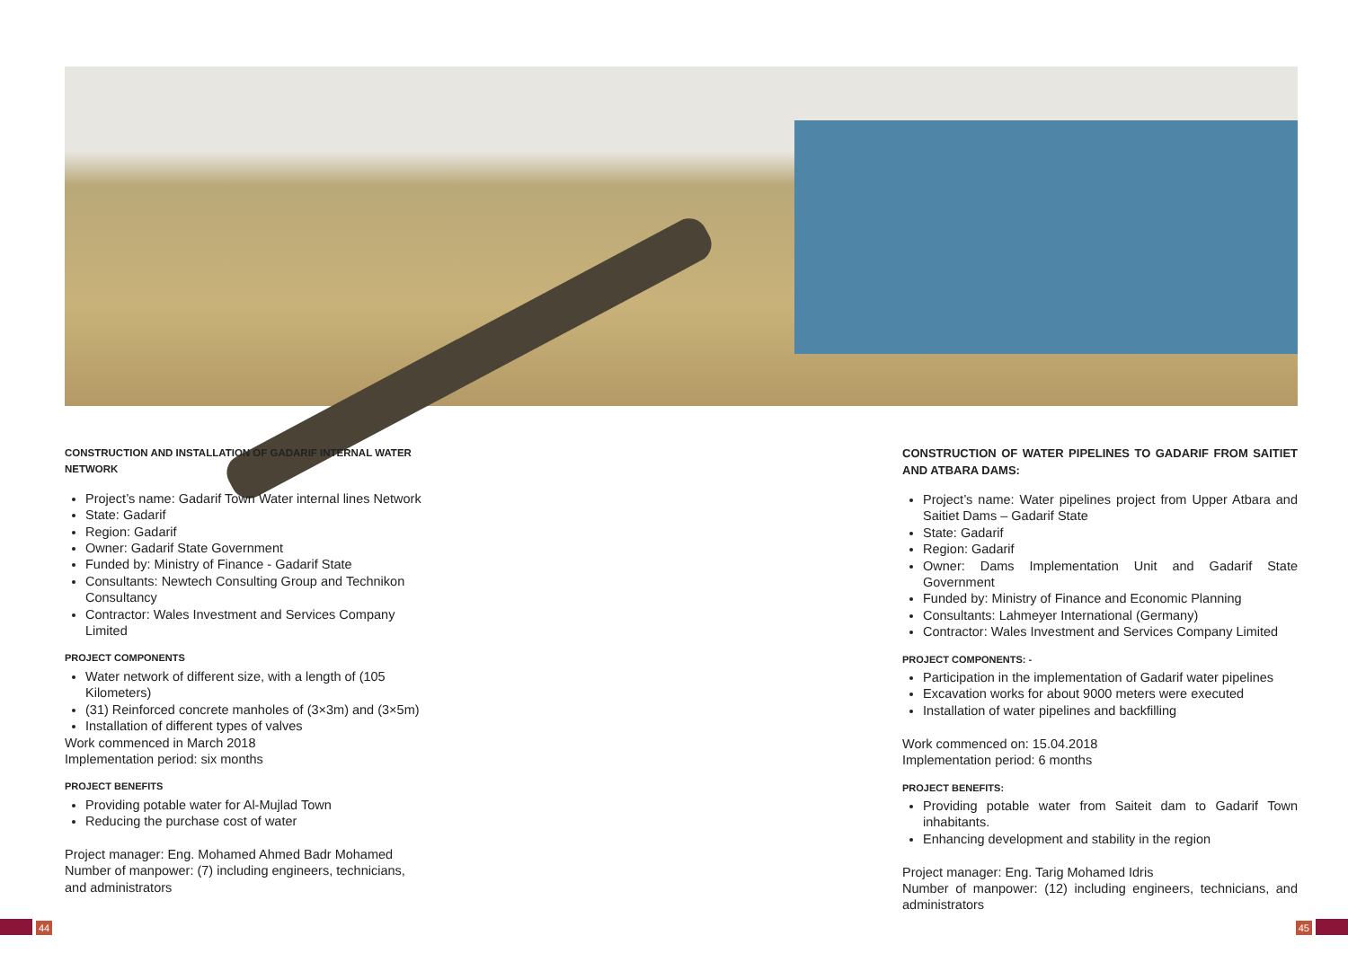CONSTRUCTION AND INSTALLATION OF GADARIF INTERNAL WATER NETWORK
Project’s name: Gadarif Town Water internal lines Network
State: Gadarif
Region: Gadarif
Owner: Gadarif State Government
Funded by: Ministry of Finance - Gadarif State
Consultants: Newtech Consulting Group and Technikon Consultancy
Contractor: Wales Investment and Services Company Limited
PROJECT COMPONENTS
Water network of different size, with a length of (105 Kilometers)
(31) Reinforced concrete manholes of (3×3m) and (3×5m)
Installation of different types of valves
Work commenced in March 2018
Implementation period: six months
PROJECT BENEFITS
Providing potable water for Al-Mujlad Town
Reducing the purchase cost of water
Project manager: Eng. Mohamed Ahmed Badr Mohamed
Number of manpower: (7) including engineers, technicians, and administrators
CONSTRUCTION OF WATER PIPELINES TO GADARIF FROM SAITIET AND ATBARA DAMS:
Project’s name: Water pipelines project from Upper Atbara and Saitiet Dams – Gadarif State
State: Gadarif
Region: Gadarif
Owner: Dams Implementation Unit and Gadarif State Government
Funded by: Ministry of Finance and Economic Planning
Consultants: Lahmeyer International (Germany)
Contractor: Wales Investment and Services Company Limited
PROJECT COMPONENTS: -
Participation in the implementation of Gadarif water pipelines
Excavation works for about 9000 meters were executed
Installation of water pipelines and backfilling
Work commenced on: 15.04.2018
Implementation period: 6 months
PROJECT BENEFITS:
Providing potable water from Saiteit dam to Gadarif Town inhabitants.
Enhancing development and stability in the region
Project manager: Eng. Tarig Mohamed Idris
Number of manpower: (12) including engineers, technicians, and administrators
44 45